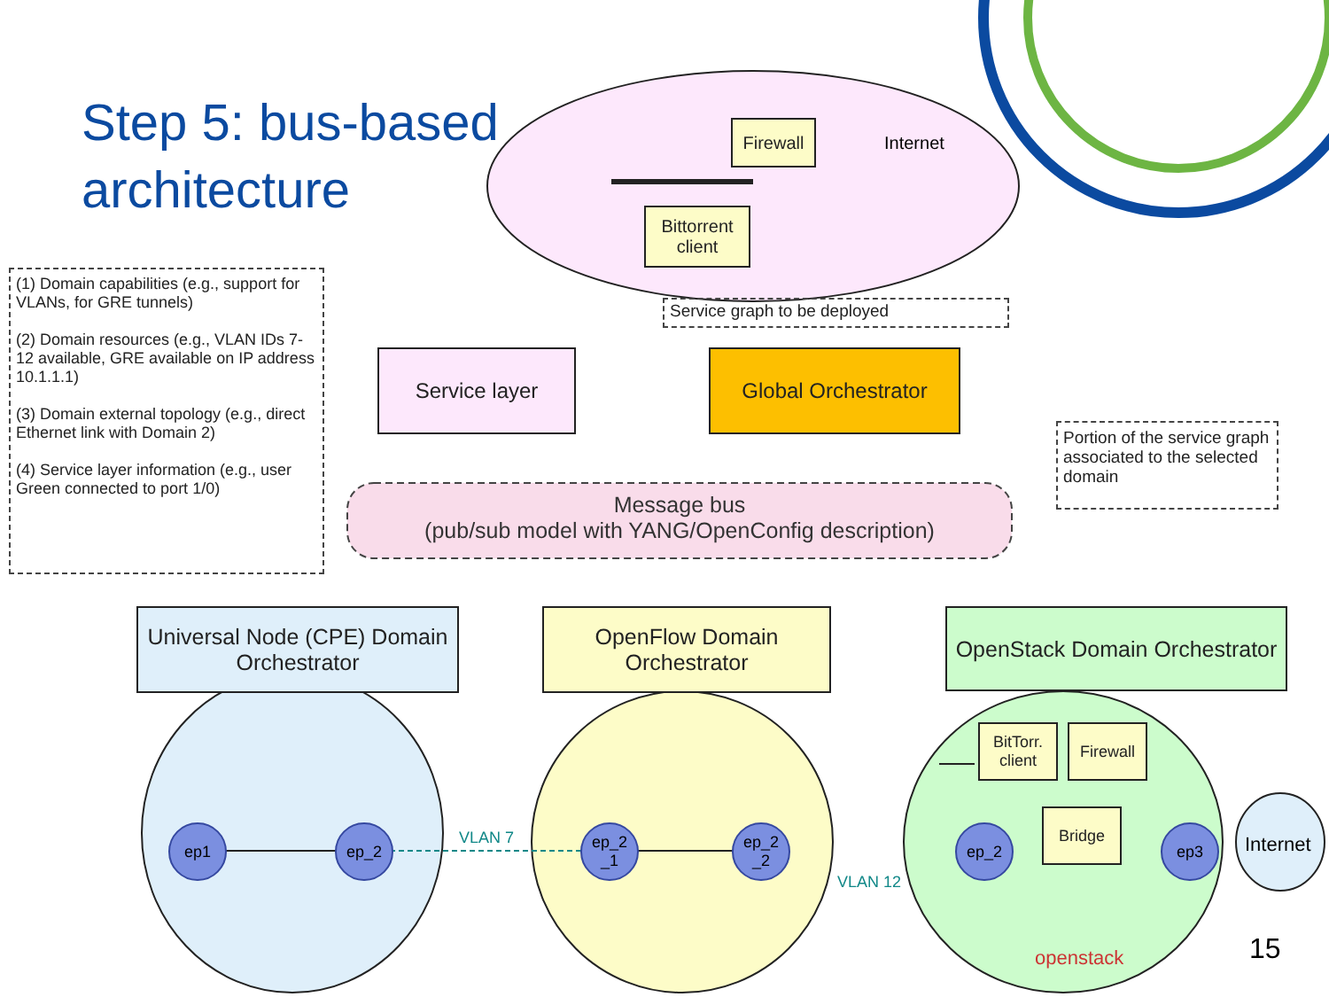Step 5: bus-based
architecture
Firewall
Internet
Bittorrent client
(1) Domain capabilities (e.g., support for VLANs, for GRE tunnels)
(2) Domain resources (e.g., VLAN IDs 7-12 available, GRE available on IP address 10.1.1.1)
(3) Domain external topology (e.g., direct Ethernet link with Domain 2)
(4) Service layer information (e.g., user Green connected to port 1/0)
Service graph to be deployed
Service layer Global Orchestrator
Portion of the service graph associated to the selected domain
Message bus
(pub/sub model with YANG/OpenConfig description)
Universal Node (CPE) Domain Orchestrator
OpenFlow Domain Orchestrator
OpenStack Domain Orchestrator
BitTorr. client
Firewall
Bridge
ep1 ep_2
ep_2
_1
ep_2
_2
ep_2 ep3
VLAN 7
VLAN 12
Internet
openstack 15